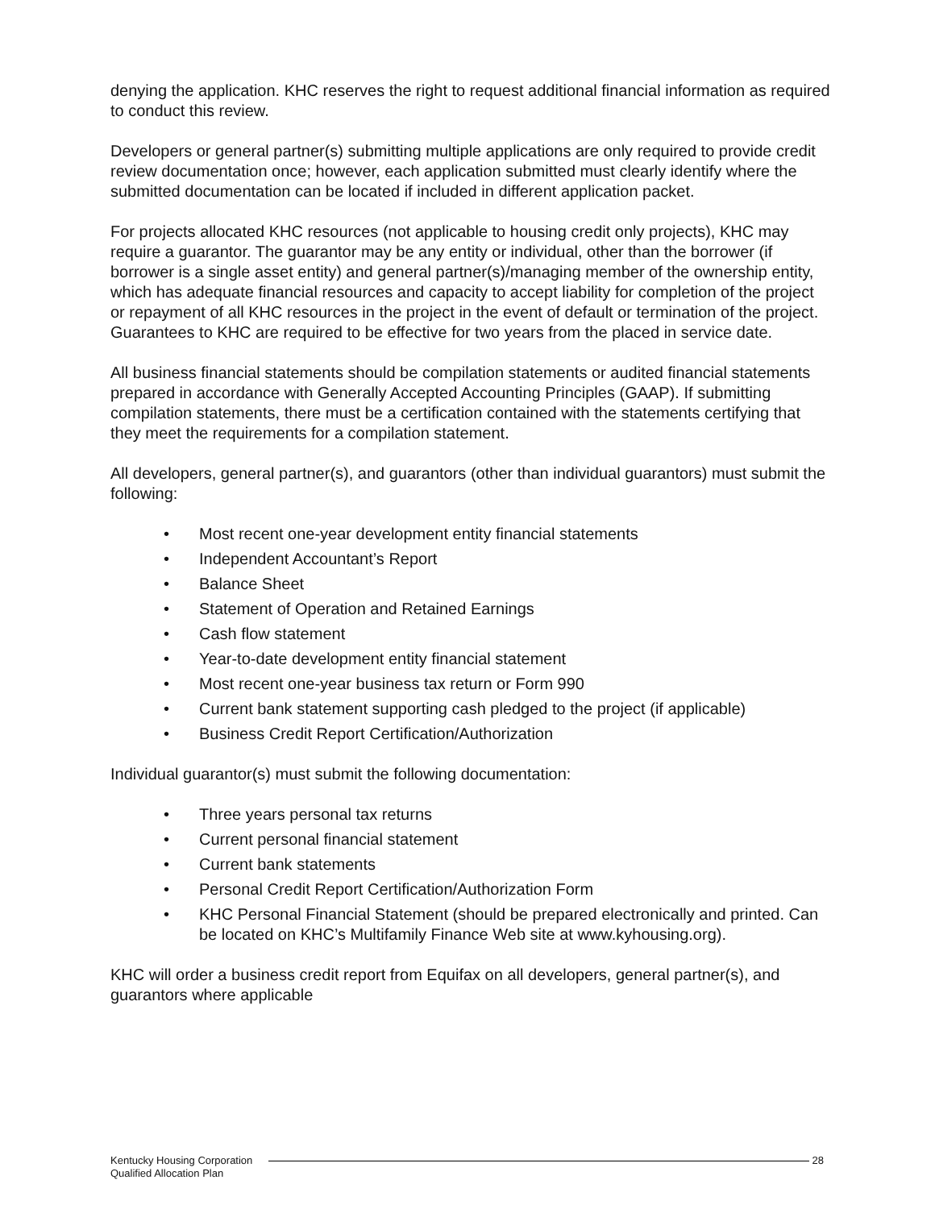denying the application. KHC reserves the right to request additional financial information as required to conduct this review.
Developers or general partner(s) submitting multiple applications are only required to provide credit review documentation once; however, each application submitted must clearly identify where the submitted documentation can be located if included in different application packet.
For projects allocated KHC resources (not applicable to housing credit only projects), KHC may require a guarantor. The guarantor may be any entity or individual, other than the borrower (if borrower is a single asset entity) and general partner(s)/managing member of the ownership entity, which has adequate financial resources and capacity to accept liability for completion of the project or repayment of all KHC resources in the project in the event of default or termination of the project. Guarantees to KHC are required to be effective for two years from the placed in service date.
All business financial statements should be compilation statements or audited financial statements prepared in accordance with Generally Accepted Accounting Principles (GAAP). If submitting compilation statements, there must be a certification contained with the statements certifying that they meet the requirements for a compilation statement.
All developers, general partner(s), and guarantors (other than individual guarantors) must submit the following:
• Most recent one-year development entity financial statements
• Independent Accountant’s Report
• Balance Sheet
• Statement of Operation and Retained Earnings
• Cash flow statement
• Year-to-date development entity financial statement
• Most recent one-year business tax return or Form 990
• Current bank statement supporting cash pledged to the project (if applicable)
• Business Credit Report Certification/Authorization
Individual guarantor(s) must submit the following documentation:
• Three years personal tax returns
• Current personal financial statement
• Current bank statements
• Personal Credit Report Certification/Authorization Form
• KHC Personal Financial Statement (should be prepared electronically and printed. Can be located on KHC’s Multifamily Finance Web site at www.kyhousing.org).
KHC will order a business credit report from Equifax on all developers, general partner(s), and guarantors where applicable
Kentucky Housing Corporation
Qualified Allocation Plan
28